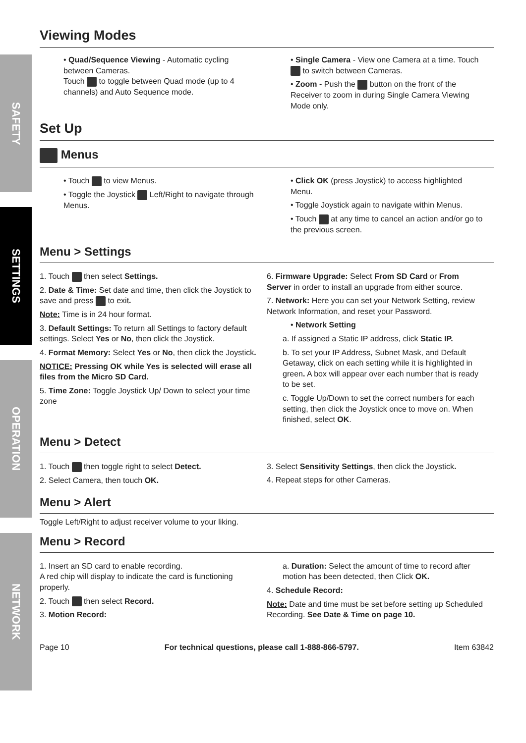SAFETY
SETTINGS
OPERATION
NETWORK
Viewing Modes
• Quad/Sequence Viewing - Automatic cycling between Cameras.
Touch to toggle between Quad mode (up to 4 channels) and Auto Sequence mode.
• Single Camera - View one Camera at a time. Touch to switch between Cameras.
• Zoom - Push the button on the front of the Receiver to zoom in during Single Camera Viewing Mode only.
Set Up
Menus
• Touch to view Menus.
• Toggle the Joystick Left/Right to navigate through Menus.
• Click OK (press Joystick) to access highlighted Menu.
• Toggle Joystick again to navigate within Menus.
• Touch at any time to cancel an action and/or go to the previous screen.
Menu > Settings
1. Touch then select Settings.
2. Date & Time: Set date and time, then click the Joystick to save and press to exit.
Note: Time is in 24 hour format.
3. Default Settings: To return all Settings to factory default settings. Select Yes or No, then click the Joystick.
4. Format Memory: Select Yes or No, then click the Joystick.
NOTICE: Pressing OK while Yes is selected will erase all files from the Micro SD Card.
5. Time Zone: Toggle Joystick Up/ Down to select your time zone
6. Firmware Upgrade: Select From SD Card or From Server in order to install an upgrade from either source.
7. Network: Here you can set your Network Setting, review Network Information, and reset your Password.
• Network Setting
a. If assigned a Static IP address, click Static IP.
b. To set your IP Address, Subnet Mask, and Default Getaway, click on each setting while it is highlighted in green. A box will appear over each number that is ready to be set.
c. Toggle Up/Down to set the correct numbers for each setting, then click the Joystick once to move on. When finished, select OK.
Menu > Detect
1. Touch then toggle right to select Detect.
2. Select Camera, then touch OK.
3. Select Sensitivity Settings, then click the Joystick.
4. Repeat steps for other Cameras.
Menu > Alert
Toggle Left/Right to adjust receiver volume to your liking.
Menu > Record
1. Insert an SD card to enable recording.
A red chip will display to indicate the card is functioning properly.
2. Touch then select Record.
3. Motion Record:
a. Duration: Select the amount of time to record after motion has been detected, then Click OK.
4. Schedule Record:
Note: Date and time must be set before setting up Scheduled Recording. See Date & Time on page 10.
Page 10 For technical questions, please call 1-888-866-5797. Item 63842